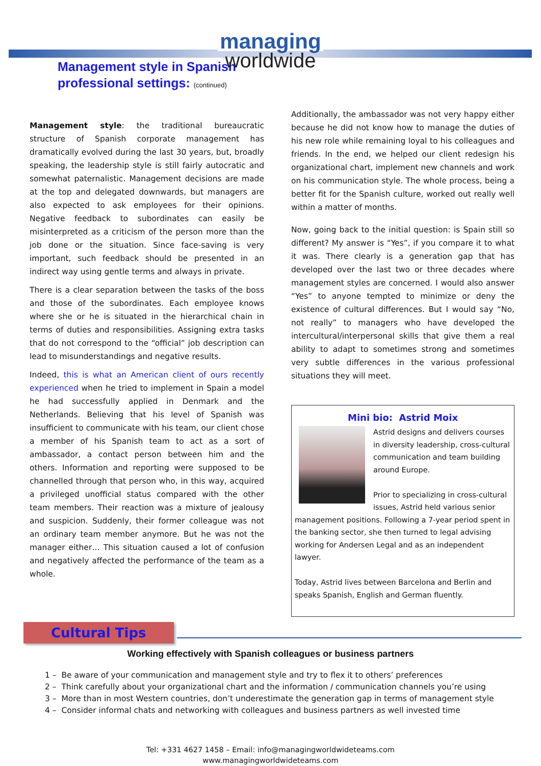managing
worldwide
Management style in Spanish
professional settings: (continued)
Management style: the traditional bureaucratic structure of Spanish corporate management has dramatically evolved during the last 30 years, but, broadly speaking, the leadership style is still fairly autocratic and somewhat paternalistic. Management decisions are made at the top and delegated downwards, but managers are also expected to ask employees for their opinions. Negative feedback to subordinates can easily be misinterpreted as a criticism of the person more than the job done or the situation. Since face-saving is very important, such feedback should be presented in an indirect way using gentle terms and always in private.
There is a clear separation between the tasks of the boss and those of the subordinates. Each employee knows where she or he is situated in the hierarchical chain in terms of duties and responsibilities. Assigning extra tasks that do not correspond to the “official” job description can lead to misunderstandings and negative results.
Indeed, this is what an American client of ours recently experienced when he tried to implement in Spain a model he had successfully applied in Denmark and the Netherlands. Believing that his level of Spanish was insufficient to communicate with his team, our client chose a member of his Spanish team to act as a sort of ambassador, a contact person between him and the others. Information and reporting were supposed to be channelled through that person who, in this way, acquired a privileged unofficial status compared with the other team members. Their reaction was a mixture of jealousy and suspicion. Suddenly, their former colleague was not an ordinary team member anymore. But he was not the manager either… This situation caused a lot of confusion and negatively affected the performance of the team as a whole.
Additionally, the ambassador was not very happy either because he did not know how to manage the duties of his new role while remaining loyal to his colleagues and friends. In the end, we helped our client redesign his organizational chart, implement new channels and work on his communication style. The whole process, being a better fit for the Spanish culture, worked out really well within a matter of months.
Now, going back to the initial question: is Spain still so different? My answer is “Yes”, if you compare it to what it was. There clearly is a generation gap that has developed over the last two or three decades where management styles are concerned. I would also answer “Yes” to anyone tempted to minimize or deny the existence of cultural differences. But I would say “No, not really” to managers who have developed the intercultural/interpersonal skills that give them a real ability to adapt to sometimes strong and sometimes very subtle differences in the various professional situations they will meet.
Mini bio: Astrid Moix
Astrid designs and delivers courses in diversity leadership, cross-cultural communication and team building around Europe.
Prior to specializing in cross-cultural issues, Astrid held various senior management positions. Following a 7-year period spent in the banking sector, she then turned to legal advising working for Andersen Legal and as an independent lawyer.
Today, Astrid lives between Barcelona and Berlin and speaks Spanish, English and German fluently.
Cultural Tips
Working effectively with Spanish colleagues or business partners
1 – Be aware of your communication and management style and try to flex it to others’ preferences
2 – Think carefully about your organizational chart and the information / communication channels you’re using
3 – More than in most Western countries, don’t underestimate the generation gap in terms of management style
4 – Consider informal chats and networking with colleagues and business partners as well invested time
Tel: +331 4627 1458 – Email: info@managingworldwideteams.com
www.managingworldwideteams.com